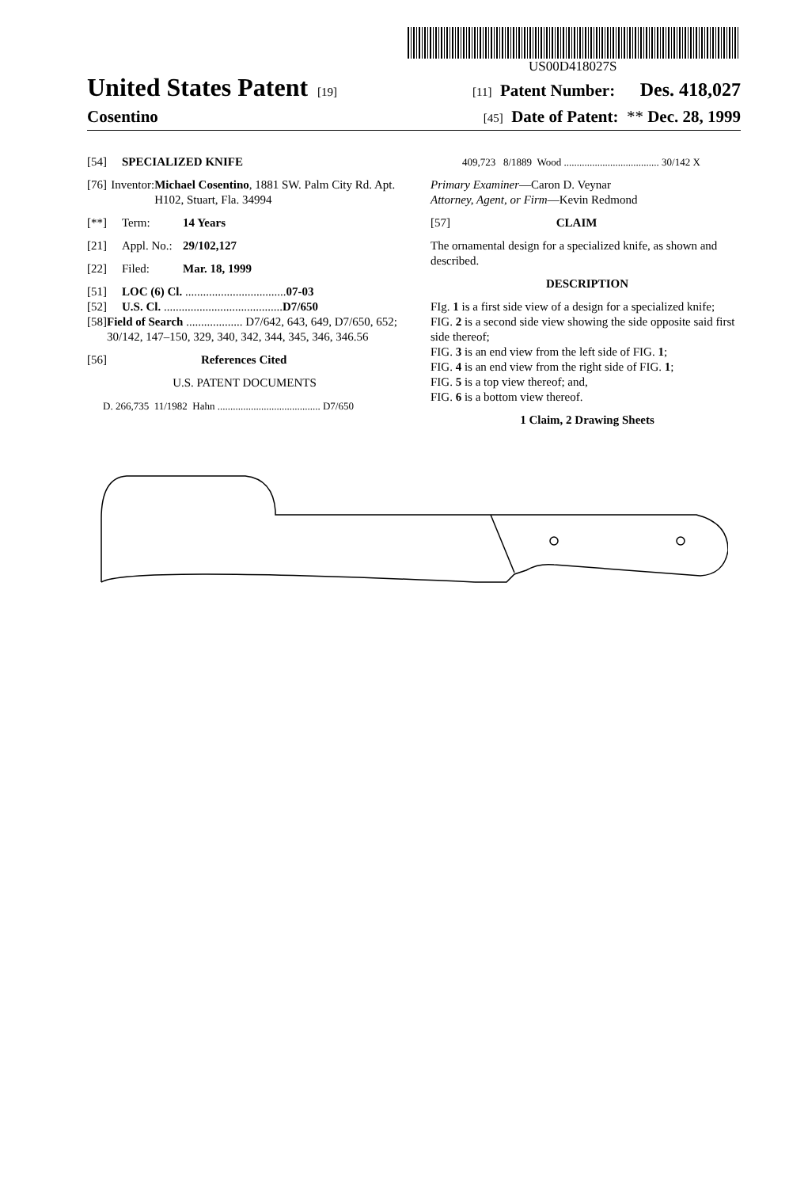US00D418027S
United States Patent [19] [11] Patent Number: Des. 418,027
Cosentino [45] Date of Patent: ** Dec. 28, 1999
[54] SPECIALIZED KNIFE
[76] Inventor: Michael Cosentino, 1881 SW. Palm City Rd. Apt. H102, Stuart, Fla. 34994
[**] Term: 14 Years
[21] Appl. No.: 29/102,127
[22] Filed: Mar. 18, 1999
[51] LOC (6) Cl. .................................. 07-03
[52] U.S. Cl. ........................................ D7/650
[58] Field of Search ................... D7/642, 643, 649, D7/650, 652; 30/142, 147–150, 329, 340, 342, 344, 345, 346, 346.56
[56] References Cited
U.S. PATENT DOCUMENTS
D. 266,735 11/1982 Hahn ........................................ D7/650
409,723 8/1889 Wood ..................................... 30/142 X
Primary Examiner—Caron D. Veynar
Attorney, Agent, or Firm—Kevin Redmond
[57] CLAIM
The ornamental design for a specialized knife, as shown and described.
DESCRIPTION
FIg. 1 is a first side view of a design for a specialized knife;
FIG. 2 is a second side view showing the side opposite said first side thereof;
FIG. 3 is an end view from the left side of FIG. 1;
FIG. 4 is an end view from the right side of FIG. 1;
FIG. 5 is a top view thereof; and,
FIG. 6 is a bottom view thereof.
1 Claim, 2 Drawing Sheets